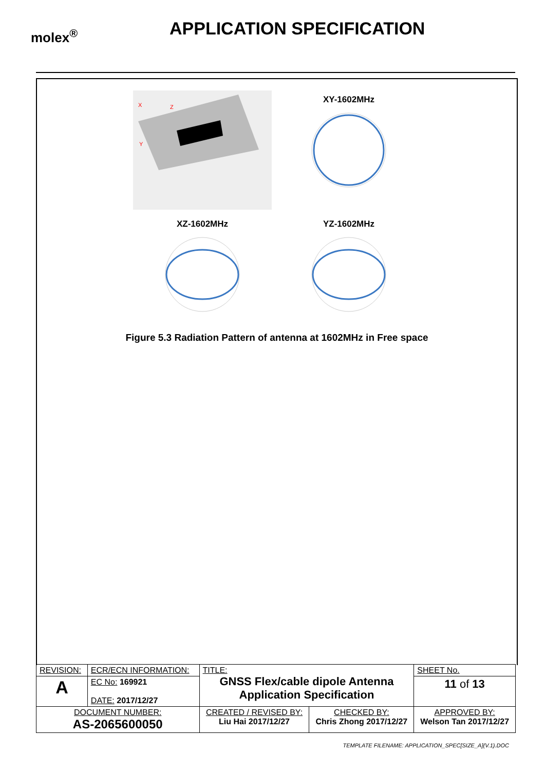molex<sup>®</sup>
APPLICATION SPECIFICATION
X
Z
Y
XY-1602MHz
XZ-1602MHz
YZ-1602MHz
Figure 5.3 Radiation Pattern of antenna at 1602MHz in Free space
| REVISION: | ECR/ECN INFORMATION: | TITLE: GNSS Flex/cable dipole Antenna Application Specification | | | SHEET No. |
| A | EC No: 169921 DATE: 2017/12/27 | | | | 11 of 13 |
| DOCUMENT NUMBER: AS-2065600050 | | CREATED / REVISED BY: Liu Hai 2017/12/27 | CHECKED BY: Chris Zhong 2017/12/27 | APPROVED BY: Welson Tan 2017/12/27 | |
TEMPLATE FILENAME: APPLICATION_SPEC[SIZE_A](V.1).DOC